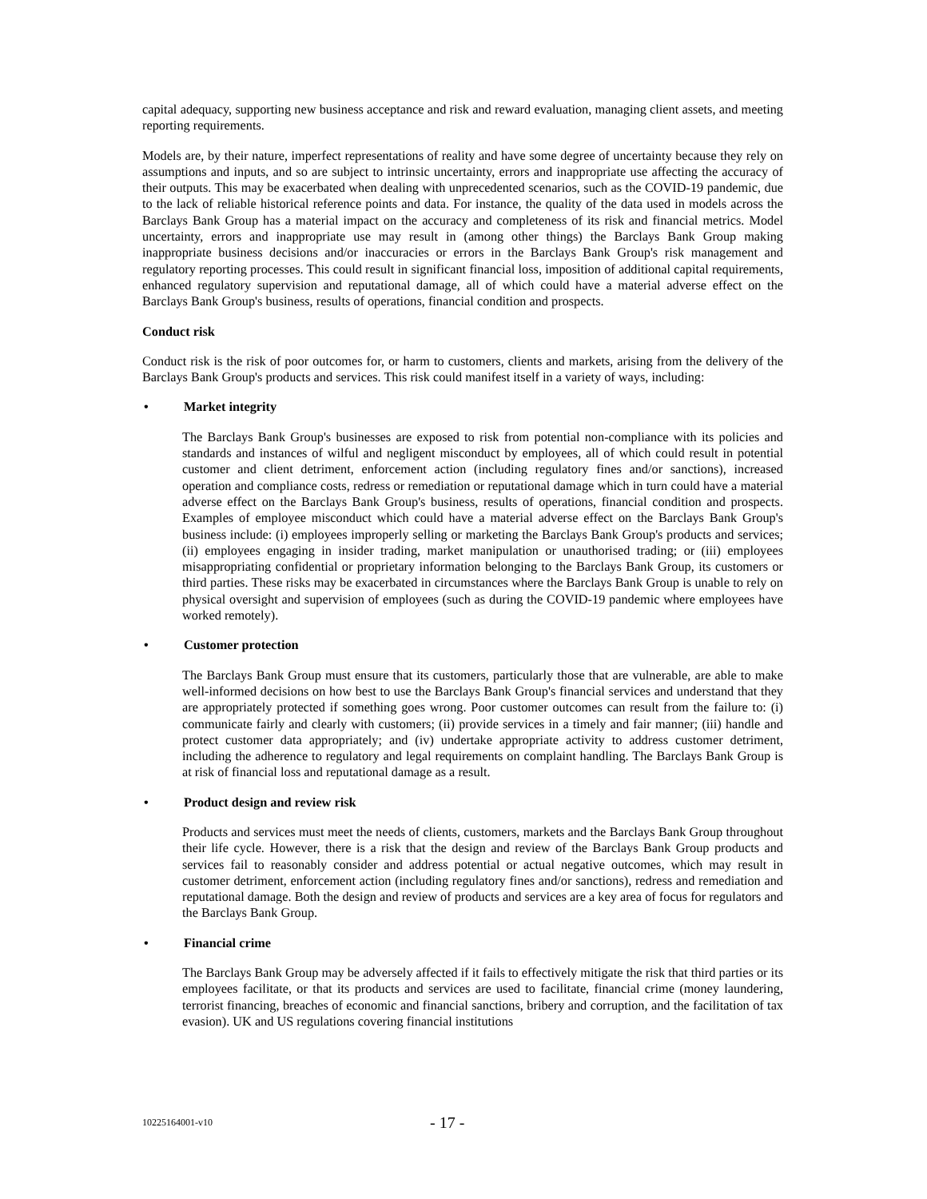capital adequacy, supporting new business acceptance and risk and reward evaluation, managing client assets, and meeting reporting requirements.
Models are, by their nature, imperfect representations of reality and have some degree of uncertainty because they rely on assumptions and inputs, and so are subject to intrinsic uncertainty, errors and inappropriate use affecting the accuracy of their outputs. This may be exacerbated when dealing with unprecedented scenarios, such as the COVID-19 pandemic, due to the lack of reliable historical reference points and data. For instance, the quality of the data used in models across the Barclays Bank Group has a material impact on the accuracy and completeness of its risk and financial metrics. Model uncertainty, errors and inappropriate use may result in (among other things) the Barclays Bank Group making inappropriate business decisions and/or inaccuracies or errors in the Barclays Bank Group's risk management and regulatory reporting processes. This could result in significant financial loss, imposition of additional capital requirements, enhanced regulatory supervision and reputational damage, all of which could have a material adverse effect on the Barclays Bank Group's business, results of operations, financial condition and prospects.
Conduct risk
Conduct risk is the risk of poor outcomes for, or harm to customers, clients and markets, arising from the delivery of the Barclays Bank Group's products and services. This risk could manifest itself in a variety of ways, including:
• Market integrity
The Barclays Bank Group's businesses are exposed to risk from potential non-compliance with its policies and standards and instances of wilful and negligent misconduct by employees, all of which could result in potential customer and client detriment, enforcement action (including regulatory fines and/or sanctions), increased operation and compliance costs, redress or remediation or reputational damage which in turn could have a material adverse effect on the Barclays Bank Group's business, results of operations, financial condition and prospects. Examples of employee misconduct which could have a material adverse effect on the Barclays Bank Group's business include: (i) employees improperly selling or marketing the Barclays Bank Group's products and services; (ii) employees engaging in insider trading, market manipulation or unauthorised trading; or (iii) employees misappropriating confidential or proprietary information belonging to the Barclays Bank Group, its customers or third parties. These risks may be exacerbated in circumstances where the Barclays Bank Group is unable to rely on physical oversight and supervision of employees (such as during the COVID-19 pandemic where employees have worked remotely).
• Customer protection
The Barclays Bank Group must ensure that its customers, particularly those that are vulnerable, are able to make well-informed decisions on how best to use the Barclays Bank Group's financial services and understand that they are appropriately protected if something goes wrong. Poor customer outcomes can result from the failure to: (i) communicate fairly and clearly with customers; (ii) provide services in a timely and fair manner; (iii) handle and protect customer data appropriately; and (iv) undertake appropriate activity to address customer detriment, including the adherence to regulatory and legal requirements on complaint handling. The Barclays Bank Group is at risk of financial loss and reputational damage as a result.
• Product design and review risk
Products and services must meet the needs of clients, customers, markets and the Barclays Bank Group throughout their life cycle. However, there is a risk that the design and review of the Barclays Bank Group products and services fail to reasonably consider and address potential or actual negative outcomes, which may result in customer detriment, enforcement action (including regulatory fines and/or sanctions), redress and remediation and reputational damage. Both the design and review of products and services are a key area of focus for regulators and the Barclays Bank Group.
• Financial crime
The Barclays Bank Group may be adversely affected if it fails to effectively mitigate the risk that third parties or its employees facilitate, or that its products and services are used to facilitate, financial crime (money laundering, terrorist financing, breaches of economic and financial sanctions, bribery and corruption, and the facilitation of tax evasion). UK and US regulations covering financial institutions
10225164001-v10 - 17 -